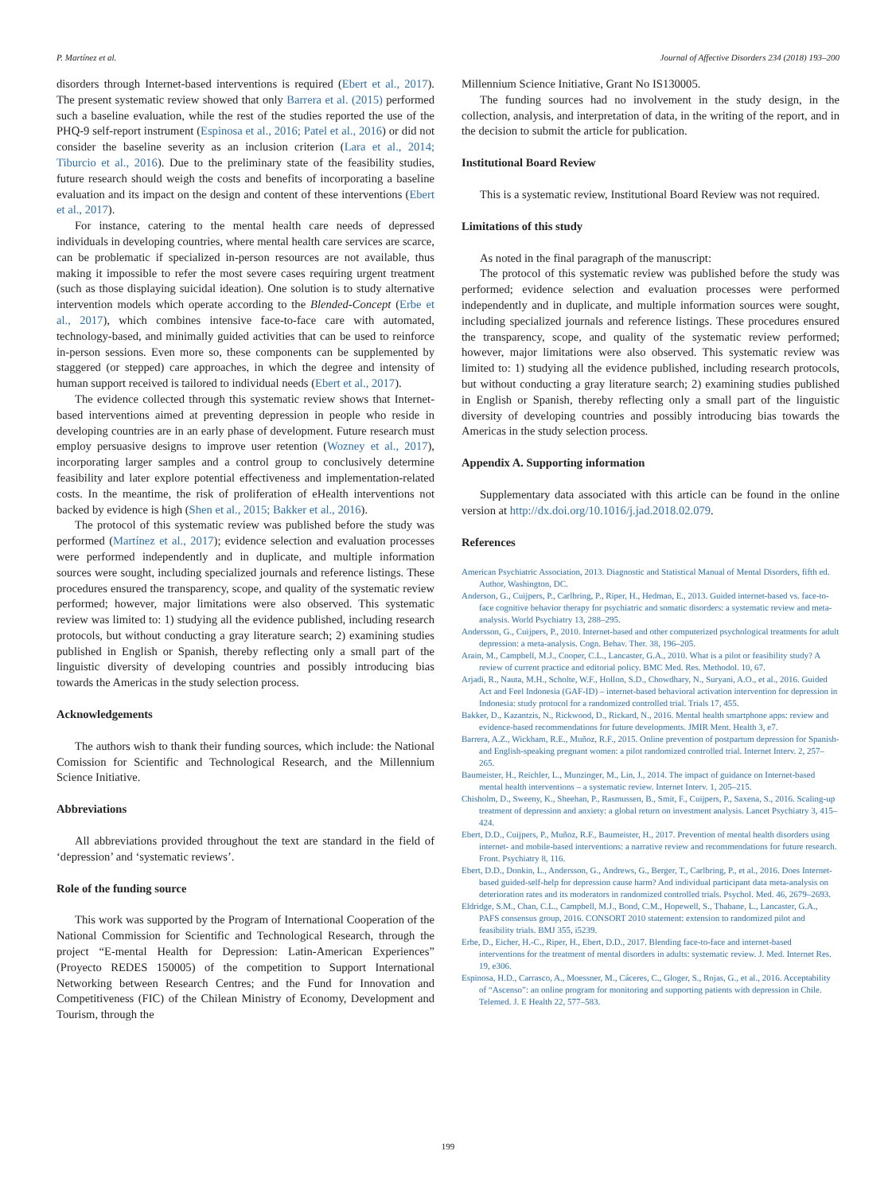P. Martínez et al. Journal of Affective Disorders 234 (2018) 193–200
disorders through Internet-based interventions is required (Ebert et al., 2017). The present systematic review showed that only Barrera et al. (2015) performed such a baseline evaluation, while the rest of the studies reported the use of the PHQ-9 self-report instrument (Espinosa et al., 2016; Patel et al., 2016) or did not consider the baseline severity as an inclusion criterion (Lara et al., 2014; Tiburcio et al., 2016). Due to the preliminary state of the feasibility studies, future research should weigh the costs and benefits of incorporating a baseline evaluation and its impact on the design and content of these interventions (Ebert et al., 2017).
For instance, catering to the mental health care needs of depressed individuals in developing countries, where mental health care services are scarce, can be problematic if specialized in-person resources are not available, thus making it impossible to refer the most severe cases requiring urgent treatment (such as those displaying suicidal ideation). One solution is to study alternative intervention models which operate according to the Blended-Concept (Erbe et al., 2017), which combines intensive face-to-face care with automated, technology-based, and minimally guided activities that can be used to reinforce in-person sessions. Even more so, these components can be supplemented by staggered (or stepped) care approaches, in which the degree and intensity of human support received is tailored to individual needs (Ebert et al., 2017).
The evidence collected through this systematic review shows that Internet-based interventions aimed at preventing depression in people who reside in developing countries are in an early phase of development. Future research must employ persuasive designs to improve user retention (Wozney et al., 2017), incorporating larger samples and a control group to conclusively determine feasibility and later explore potential effectiveness and implementation-related costs. In the meantime, the risk of proliferation of eHealth interventions not backed by evidence is high (Shen et al., 2015; Bakker et al., 2016).
The protocol of this systematic review was published before the study was performed (Martínez et al., 2017); evidence selection and evaluation processes were performed independently and in duplicate, and multiple information sources were sought, including specialized journals and reference listings. These procedures ensured the transparency, scope, and quality of the systematic review performed; however, major limitations were also observed. This systematic review was limited to: 1) studying all the evidence published, including research protocols, but without conducting a gray literature search; 2) examining studies published in English or Spanish, thereby reflecting only a small part of the linguistic diversity of developing countries and possibly introducing bias towards the Americas in the study selection process.
Acknowledgements
The authors wish to thank their funding sources, which include: the National Comission for Scientific and Technological Research, and the Millennium Science Initiative.
Abbreviations
All abbreviations provided throughout the text are standard in the field of ‘depression’ and ‘systematic reviews’.
Role of the funding source
This work was supported by the Program of International Cooperation of the National Commission for Scientific and Technological Research, through the project “E-mental Health for Depression: Latin-American Experiences” (Proyecto REDES 150005) of the competition to Support International Networking between Research Centres; and the Fund for Innovation and Competitiveness (FIC) of the Chilean Ministry of Economy, Development and Tourism, through the
Millennium Science Initiative, Grant No IS130005.
The funding sources had no involvement in the study design, in the collection, analysis, and interpretation of data, in the writing of the report, and in the decision to submit the article for publication.
Institutional Board Review
This is a systematic review, Institutional Board Review was not required.
Limitations of this study
As noted in the final paragraph of the manuscript:
The protocol of this systematic review was published before the study was performed; evidence selection and evaluation processes were performed independently and in duplicate, and multiple information sources were sought, including specialized journals and reference listings. These procedures ensured the transparency, scope, and quality of the systematic review performed; however, major limitations were also observed. This systematic review was limited to: 1) studying all the evidence published, including research protocols, but without conducting a gray literature search; 2) examining studies published in English or Spanish, thereby reflecting only a small part of the linguistic diversity of developing countries and possibly introducing bias towards the Americas in the study selection process.
Appendix A. Supporting information
Supplementary data associated with this article can be found in the online version at http://dx.doi.org/10.1016/j.jad.2018.02.079.
References
American Psychiatric Association, 2013. Diagnostic and Statistical Manual of Mental Disorders, fifth ed. Author, Washington, DC.
Anderson, G., Cuijpers, P., Carlbring, P., Riper, H., Hedman, E., 2013. Guided internet-based vs. face-to-face cognitive behavior therapy for psychiatric and somatic disorders: a systematic review and meta-analysis. World Psychiatry 13, 288–295.
Andersson, G., Cuijpers, P., 2010. Internet-based and other computerized psychological treatments for adult depression: a meta-analysis. Cogn. Behav. Ther. 38, 196–205.
Arain, M., Campbell, M.J., Cooper, C.L., Lancaster, G.A., 2010. What is a pilot or feasibility study? A review of current practice and editorial policy. BMC Med. Res. Methodol. 10, 67.
Arjadi, R., Nauta, M.H., Scholte, W.F., Hollon, S.D., Chowdhary, N., Suryani, A.O., et al., 2016. Guided Act and Feel Indonesia (GAF-ID) – internet-based behavioral activation intervention for depression in Indonesia: study protocol for a randomized controlled trial. Trials 17, 455.
Bakker, D., Kazantzis, N., Rickwood, D., Rickard, N., 2016. Mental health smartphone apps: review and evidence-based recommendations for future developments. JMIR Ment. Health 3, e7.
Barrera, A.Z., Wickham, R.E., Muñoz, R.F., 2015. Online prevention of postpartum depression for Spanish- and English-speaking pregnant women: a pilot randomized controlled trial. Internet Interv. 2, 257–265.
Baumeister, H., Reichler, L., Munzinger, M., Lin, J., 2014. The impact of guidance on Internet-based mental health interventions – a systematic review. Internet Interv. 1, 205–215.
Chisholm, D., Sweeny, K., Sheehan, P., Rasmussen, B., Smit, F., Cuijpers, P., Saxena, S., 2016. Scaling-up treatment of depression and anxiety: a global return on investment analysis. Lancet Psychiatry 3, 415–424.
Ebert, D.D., Cuijpers, P., Muñoz, R.F., Baumeister, H., 2017. Prevention of mental health disorders using internet- and mobile-based interventions: a narrative review and recommendations for future research. Front. Psychiatry 8, 116.
Ebert, D.D., Donkin, L., Andersson, G., Andrews, G., Berger, T., Carlbring, P., et al., 2016. Does Internet-based guided-self-help for depression cause harm? And individual participant data meta-analysis on deterioration rates and its moderators in randomized controlled trials. Psychol. Med. 46, 2679–2693.
Eldridge, S.M., Chan, C.L., Campbell, M.J., Bond, C.M., Hopewell, S., Thabane, L., Lancaster, G.A., PAFS consensus group, 2016. CONSORT 2010 statement: extension to randomized pilot and feasibility trials. BMJ 355, i5239.
Erbe, D., Eicher, H.-C., Riper, H., Ebert, D.D., 2017. Blending face-to-face and internet-based interventions for the treatment of mental disorders in adults: systematic review. J. Med. Internet Res. 19, e306.
Espinosa, H.D., Carrasco, A., Moessner, M., Cáceres, C., Gloger, S., Rojas, G., et al., 2016. Acceptability of “Ascenso”: an online program for monitoring and supporting patients with depression in Chile. Telemed. J. E Health 22, 577–583.
199